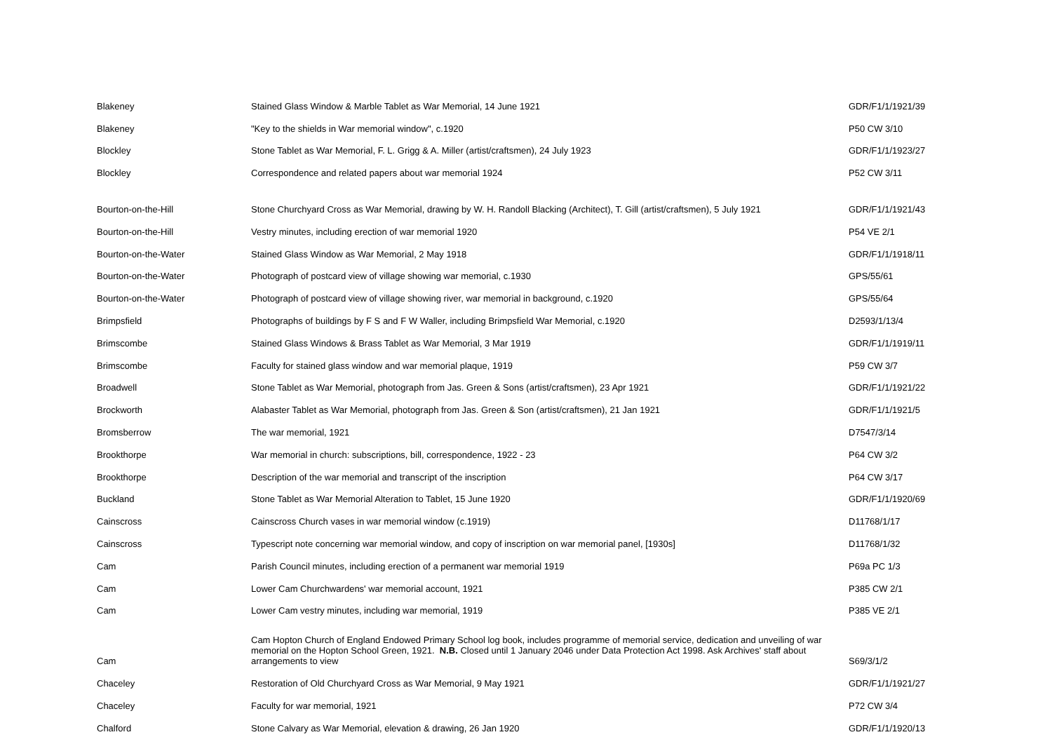| Blakeney | Stained Glass Window & Marble Tablet as War Memorial, 14 June 1921 | GDR/F1/1/1921/39 |
| Blakeney | "Key to the shields in War memorial window", c.1920 | P50 CW 3/10 |
| Blockley | Stone Tablet as War Memorial, F. L. Grigg & A. Miller (artist/craftsmen), 24 July 1923 | GDR/F1/1/1923/27 |
| Blockley | Correspondence and related papers about war memorial 1924 | P52 CW 3/11 |
| Bourton-on-the-Hill | Stone Churchyard Cross as War Memorial, drawing by W. H. Randoll Blacking (Architect), T. Gill (artist/craftsmen), 5 July 1921 | GDR/F1/1/1921/43 |
| Bourton-on-the-Hill | Vestry minutes, including erection of war memorial 1920 | P54 VE 2/1 |
| Bourton-on-the-Water | Stained Glass Window as War Memorial, 2 May 1918 | GDR/F1/1/1918/11 |
| Bourton-on-the-Water | Photograph of postcard view of village showing war memorial, c.1930 | GPS/55/61 |
| Bourton-on-the-Water | Photograph of postcard view of village showing river, war memorial in background, c.1920 | GPS/55/64 |
| Brimpsfield | Photographs of buildings by F S and F W Waller, including Brimpsfield War Memorial, c.1920 | D2593/1/13/4 |
| Brimscombe | Stained Glass Windows & Brass Tablet as War Memorial, 3 Mar 1919 | GDR/F1/1/1919/11 |
| Brimscombe | Faculty for stained glass window and war memorial plaque, 1919 | P59 CW 3/7 |
| Broadwell | Stone Tablet as War Memorial, photograph from Jas. Green & Sons (artist/craftsmen), 23 Apr 1921 | GDR/F1/1/1921/22 |
| Brockworth | Alabaster Tablet as War Memorial, photograph from Jas. Green & Son (artist/craftsmen), 21 Jan 1921 | GDR/F1/1/1921/5 |
| Bromsberrow | The war memorial, 1921 | D7547/3/14 |
| Brookthorpe | War memorial in church: subscriptions, bill, correspondence, 1922 - 23 | P64 CW 3/2 |
| Brookthorpe | Description of the war memorial and transcript of the inscription | P64 CW 3/17 |
| Buckland | Stone Tablet as War Memorial Alteration to Tablet, 15 June 1920 | GDR/F1/1/1920/69 |
| Cainscross | Cainscross Church vases in war memorial window (c.1919) | D11768/1/17 |
| Cainscross | Typescript note concerning war memorial window, and copy of inscription on war memorial panel, [1930s] | D11768/1/32 |
| Cam | Parish Council minutes, including erection of a permanent war memorial 1919 | P69a PC 1/3 |
| Cam | Lower Cam Churchwardens' war memorial account, 1921 | P385 CW 2/1 |
| Cam | Lower Cam vestry minutes, including war memorial, 1919 | P385 VE 2/1 |
| Cam | Cam Hopton Church of England Endowed Primary School log book, includes programme of memorial service, dedication and unveiling of war memorial on the Hopton School Green, 1921. N.B. Closed until 1 January 2046 under Data Protection Act 1998. Ask Archives' staff about arrangements to view | S69/3/1/2 |
| Chaceley | Restoration of Old Churchyard Cross as War Memorial, 9 May 1921 | GDR/F1/1/1921/27 |
| Chaceley | Faculty for war memorial, 1921 | P72 CW 3/4 |
| Chalford | Stone Calvary as War Memorial, elevation & drawing, 26 Jan 1920 | GDR/F1/1/1920/13 |